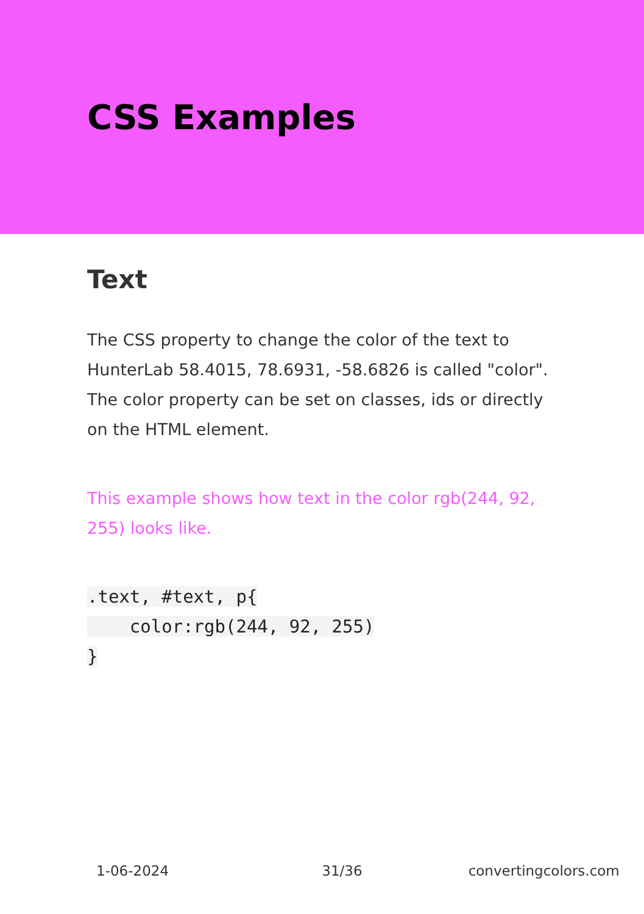CSS Examples
Text
The CSS property to change the color of the text to HunterLab 58.4015, 78.6931, -58.6826 is called "color". The color property can be set on classes, ids or directly on the HTML element.
This example shows how text in the color rgb(244, 92, 255) looks like.
.text, #text, p{
    color:rgb(244, 92, 255)
}
1-06-2024 31/36 convertingcolors.com